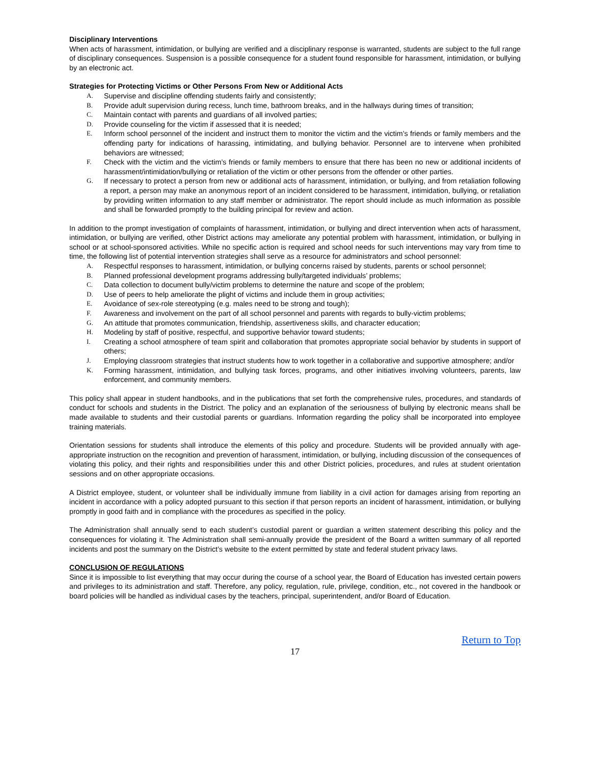Disciplinary Interventions
When acts of harassment, intimidation, or bullying are verified and a disciplinary response is warranted, students are subject to the full range of disciplinary consequences. Suspension is a possible consequence for a student found responsible for harassment, intimidation, or bullying by an electronic act.
Strategies for Protecting Victims or Other Persons From New or Additional Acts
A. Supervise and discipline offending students fairly and consistently;
B. Provide adult supervision during recess, lunch time, bathroom breaks, and in the hallways during times of transition;
C. Maintain contact with parents and guardians of all involved parties;
D. Provide counseling for the victim if assessed that it is needed;
E. Inform school personnel of the incident and instruct them to monitor the victim and the victim’s friends or family members and the offending party for indications of harassing, intimidating, and bullying behavior. Personnel are to intervene when prohibited behaviors are witnessed;
F. Check with the victim and the victim’s friends or family members to ensure that there has been no new or additional incidents of harassment/intimidation/bullying or retaliation of the victim or other persons from the offender or other parties.
G. If necessary to protect a person from new or additional acts of harassment, intimidation, or bullying, and from retaliation following a report, a person may make an anonymous report of an incident considered to be harassment, intimidation, bullying, or retaliation by providing written information to any staff member or administrator. The report should include as much information as possible and shall be forwarded promptly to the building principal for review and action.
In addition to the prompt investigation of complaints of harassment, intimidation, or bullying and direct intervention when acts of harassment, intimidation, or bullying are verified, other District actions may ameliorate any potential problem with harassment, intimidation, or bullying in school or at school-sponsored activities. While no specific action is required and school needs for such interventions may vary from time to time, the following list of potential intervention strategies shall serve as a resource for administrators and school personnel:
A. Respectful responses to harassment, intimidation, or bullying concerns raised by students, parents or school personnel;
B. Planned professional development programs addressing bully/targeted individuals’ problems;
C. Data collection to document bully/victim problems to determine the nature and scope of the problem;
D. Use of peers to help ameliorate the plight of victims and include them in group activities;
E. Avoidance of sex-role stereotyping (e.g. males need to be strong and tough);
F. Awareness and involvement on the part of all school personnel and parents with regards to bully-victim problems;
G. An attitude that promotes communication, friendship, assertiveness skills, and character education;
H. Modeling by staff of positive, respectful, and supportive behavior toward students;
I. Creating a school atmosphere of team spirit and collaboration that promotes appropriate social behavior by students in support of others;
J. Employing classroom strategies that instruct students how to work together in a collaborative and supportive atmosphere; and/or
K. Forming harassment, intimidation, and bullying task forces, programs, and other initiatives involving volunteers, parents, law enforcement, and community members.
This policy shall appear in student handbooks, and in the publications that set forth the comprehensive rules, procedures, and standards of conduct for schools and students in the District. The policy and an explanation of the seriousness of bullying by electronic means shall be made available to students and their custodial parents or guardians. Information regarding the policy shall be incorporated into employee training materials.
Orientation sessions for students shall introduce the elements of this policy and procedure. Students will be provided annually with age-appropriate instruction on the recognition and prevention of harassment, intimidation, or bullying, including discussion of the consequences of violating this policy, and their rights and responsibilities under this and other District policies, procedures, and rules at student orientation sessions and on other appropriate occasions.
A District employee, student, or volunteer shall be individually immune from liability in a civil action for damages arising from reporting an incident in accordance with a policy adopted pursuant to this section if that person reports an incident of harassment, intimidation, or bullying promptly in good faith and in compliance with the procedures as specified in the policy.
The Administration shall annually send to each student’s custodial parent or guardian a written statement describing this policy and the consequences for violating it. The Administration shall semi-annually provide the president of the Board a written summary of all reported incidents and post the summary on the District’s website to the extent permitted by state and federal student privacy laws.
CONCLUSION OF REGULATIONS
Since it is impossible to list everything that may occur during the course of a school year, the Board of Education has invested certain powers and privileges to its administration and staff. Therefore, any policy, regulation, rule, privilege, condition, etc., not covered in the handbook or board policies will be handled as individual cases by the teachers, principal, superintendent, and/or Board of Education.
Return to Top
17